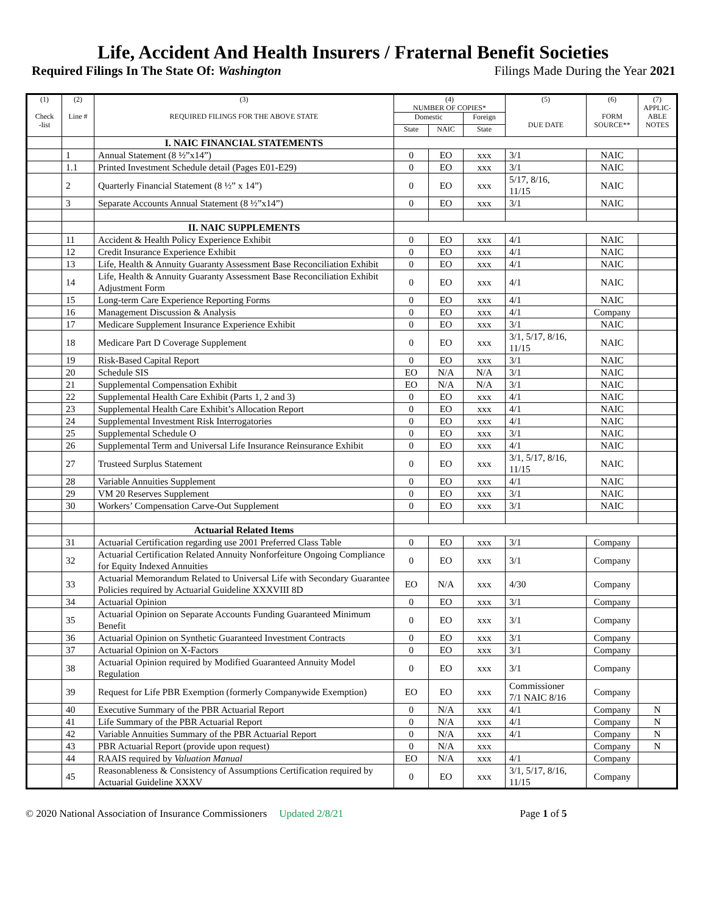Life, Accident And Health Insurers / Fraternal Benefit Societies
Required Filings In The State Of: Washington Filings Made During the Year 2021
| (1) Check -list | (2) Line # | (3) REQUIRED FILINGS FOR THE ABOVE STATE | (4) NUMBER OF COPIES* | | | (5) DUE DATE | (6) FORM SOURCE** | (7) APPLIC- ABLE NOTES |
| --- | --- | --- | --- | --- | --- | --- | --- | --- |
| | | | Domestic | | Foreign | | | |
| | | | State | NAIC | State | | | |
| | | I. NAIC FINANCIAL STATEMENTS | | | | | | |
| | 1 | Annual Statement (8 ½”x14”) | 0 | EO | xxx | 3/1 | NAIC | |
| | 1.1 | Printed Investment Schedule detail (Pages E01-E29) | 0 | EO | xxx | 3/1 | NAIC | |
| | 2 | Quarterly Financial Statement (8 ½” x 14”) | 0 | EO | xxx | 5/17, 8/16, 11/15 | NAIC | |
| | 3 | Separate Accounts Annual Statement (8 ½”x14”) | 0 | EO | xxx | 3/1 | NAIC | |
| | | II. NAIC SUPPLEMENTS | | | | | | |
| | 11 | Accident & Health Policy Experience Exhibit | 0 | EO | xxx | 4/1 | NAIC | |
| | 12 | Credit Insurance Experience Exhibit | 0 | EO | xxx | 4/1 | NAIC | |
| | 13 | Life, Health & Annuity Guaranty Assessment Base Reconciliation Exhibit | 0 | EO | xxx | 4/1 | NAIC | |
| | 14 | Life, Health & Annuity Guaranty Assessment Base Reconciliation Exhibit Adjustment Form | 0 | EO | xxx | 4/1 | NAIC | |
| | 15 | Long-term Care Experience Reporting Forms | 0 | EO | xxx | 4/1 | NAIC | |
| | 16 | Management Discussion & Analysis | 0 | EO | xxx | 4/1 | Company | |
| | 17 | Medicare Supplement Insurance Experience Exhibit | 0 | EO | xxx | 3/1 | NAIC | |
| | 18 | Medicare Part D Coverage Supplement | 0 | EO | xxx | 3/1, 5/17, 8/16, 11/15 | NAIC | |
| | 19 | Risk-Based Capital Report | 0 | EO | xxx | 3/1 | NAIC | |
| | 20 | Schedule SIS | EO | N/A | N/A | 3/1 | NAIC | |
| | 21 | Supplemental Compensation Exhibit | EO | N/A | N/A | 3/1 | NAIC | |
| | 22 | Supplemental Health Care Exhibit (Parts 1, 2 and 3) | 0 | EO | xxx | 4/1 | NAIC | |
| | 23 | Supplemental Health Care Exhibit’s Allocation Report | 0 | EO | xxx | 4/1 | NAIC | |
| | 24 | Supplemental Investment Risk Interrogatories | 0 | EO | xxx | 4/1 | NAIC | |
| | 25 | Supplemental Schedule O | 0 | EO | xxx | 3/1 | NAIC | |
| | 26 | Supplemental Term and Universal Life Insurance Reinsurance Exhibit | 0 | EO | xxx | 4/1 | NAIC | |
| | 27 | Trusteed Surplus Statement | 0 | EO | xxx | 3/1, 5/17, 8/16, 11/15 | NAIC | |
| | 28 | Variable Annuities Supplement | 0 | EO | xxx | 4/1 | NAIC | |
| | 29 | VM 20 Reserves Supplement | 0 | EO | xxx | 3/1 | NAIC | |
| | 30 | Workers’ Compensation Carve-Out Supplement | 0 | EO | xxx | 3/1 | NAIC | |
| | | Actuarial Related Items | | | | | | |
| | 31 | Actuarial Certification regarding use 2001 Preferred Class Table | 0 | EO | xxx | 3/1 | Company | |
| | 32 | Actuarial Certification Related Annuity Nonforfeiture Ongoing Compliance for Equity Indexed Annuities | 0 | EO | xxx | 3/1 | Company | |
| | 33 | Actuarial Memorandum Related to Universal Life with Secondary Guarantee Policies required by Actuarial Guideline XXXVIII 8D | EO | N/A | xxx | 4/30 | Company | |
| | 34 | Actuarial Opinion | 0 | EO | xxx | 3/1 | Company | |
| | 35 | Actuarial Opinion on Separate Accounts Funding Guaranteed Minimum Benefit | 0 | EO | xxx | 3/1 | Company | |
| | 36 | Actuarial Opinion on Synthetic Guaranteed Investment Contracts | 0 | EO | xxx | 3/1 | Company | |
| | 37 | Actuarial Opinion on X-Factors | 0 | EO | xxx | 3/1 | Company | |
| | 38 | Actuarial Opinion required by Modified Guaranteed Annuity Model Regulation | 0 | EO | xxx | 3/1 | Company | |
| | 39 | Request for Life PBR Exemption (formerly Companywide Exemption) | EO | EO | xxx | Commissioner 7/1 NAIC 8/16 | Company | |
| | 40 | Executive Summary of the PBR Actuarial Report | 0 | N/A | xxx | 4/1 | Company | N |
| | 41 | Life Summary of the PBR Actuarial Report | 0 | N/A | xxx | 4/1 | Company | N |
| | 42 | Variable Annuities Summary of the PBR Actuarial Report | 0 | N/A | xxx | 4/1 | Company | N |
| | 43 | PBR Actuarial Report (provide upon request) | 0 | N/A | xxx | | Company | N |
| | 44 | RAAIS required by Valuation Manual | EO | N/A | xxx | 4/1 | Company | |
| | 45 | Reasonableness & Consistency of Assumptions Certification required by Actuarial Guideline XXXV | 0 | EO | xxx | 3/1, 5/17, 8/16, 11/15 | Company | |
© 2020 National Association of Insurance Commissioners Updated 2/8/21 Page 1 of 5